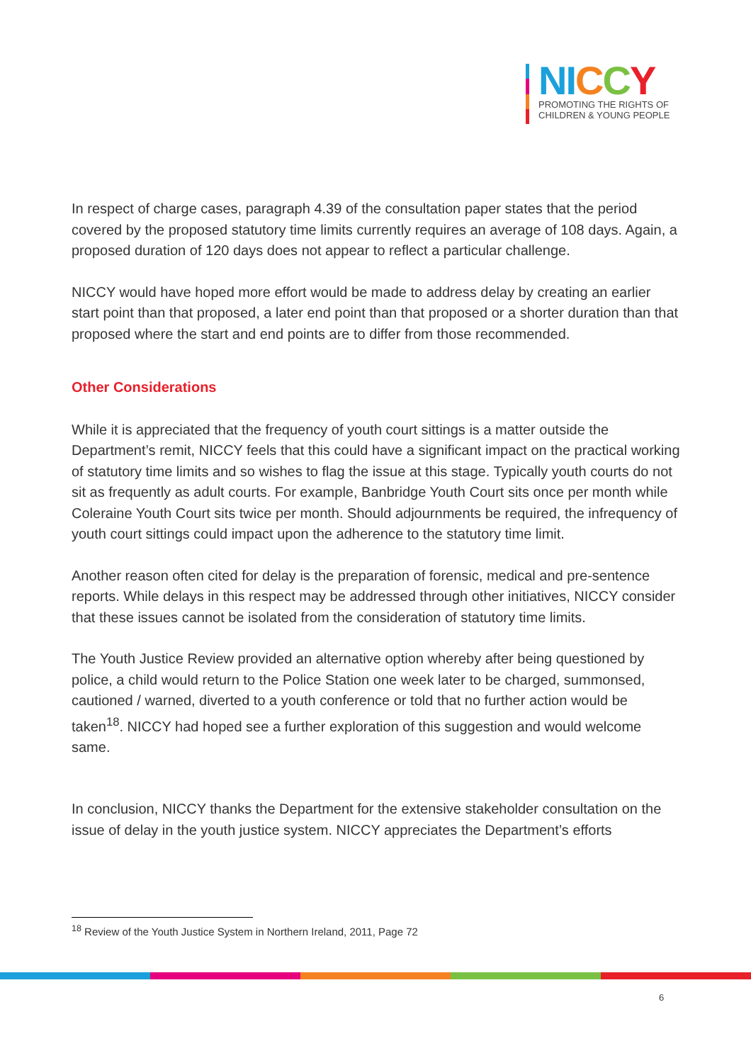NI CCY
PROMOTING THE RIGHTS OF
CHILDREN & YOUNG PEOPLE
In respect of charge cases, paragraph 4.39 of the consultation paper states that the period covered by the proposed statutory time limits currently requires an average of 108 days. Again, a proposed duration of 120 days does not appear to reflect a particular challenge.
NICCY would have hoped more effort would be made to address delay by creating an earlier start point than that proposed, a later end point than that proposed or a shorter duration than that proposed where the start and end points are to differ from those recommended.
Other Considerations
While it is appreciated that the frequency of youth court sittings is a matter outside the Department’s remit, NICCY feels that this could have a significant impact on the practical working of statutory time limits and so wishes to flag the issue at this stage. Typically youth courts do not sit as frequently as adult courts. For example, Banbridge Youth Court sits once per month while Coleraine Youth Court sits twice per month. Should adjournments be required, the infrequency of youth court sittings could impact upon the adherence to the statutory time limit.
Another reason often cited for delay is the preparation of forensic, medical and pre-sentence reports. While delays in this respect may be addressed through other initiatives, NICCY consider that these issues cannot be isolated from the consideration of statutory time limits.
The Youth Justice Review provided an alternative option whereby after being questioned by police, a child would return to the Police Station one week later to be charged, summonsed, cautioned / warned, diverted to a youth conference or told that no further action would be taken<sup>18</sup>. NICCY had hoped see a further exploration of this suggestion and would welcome same.
In conclusion, NICCY thanks the Department for the extensive stakeholder consultation on the issue of delay in the youth justice system. NICCY appreciates the Department’s efforts
<sup>18</sup> Review of the Youth Justice System in Northern Ireland, 2011, Page 72
6